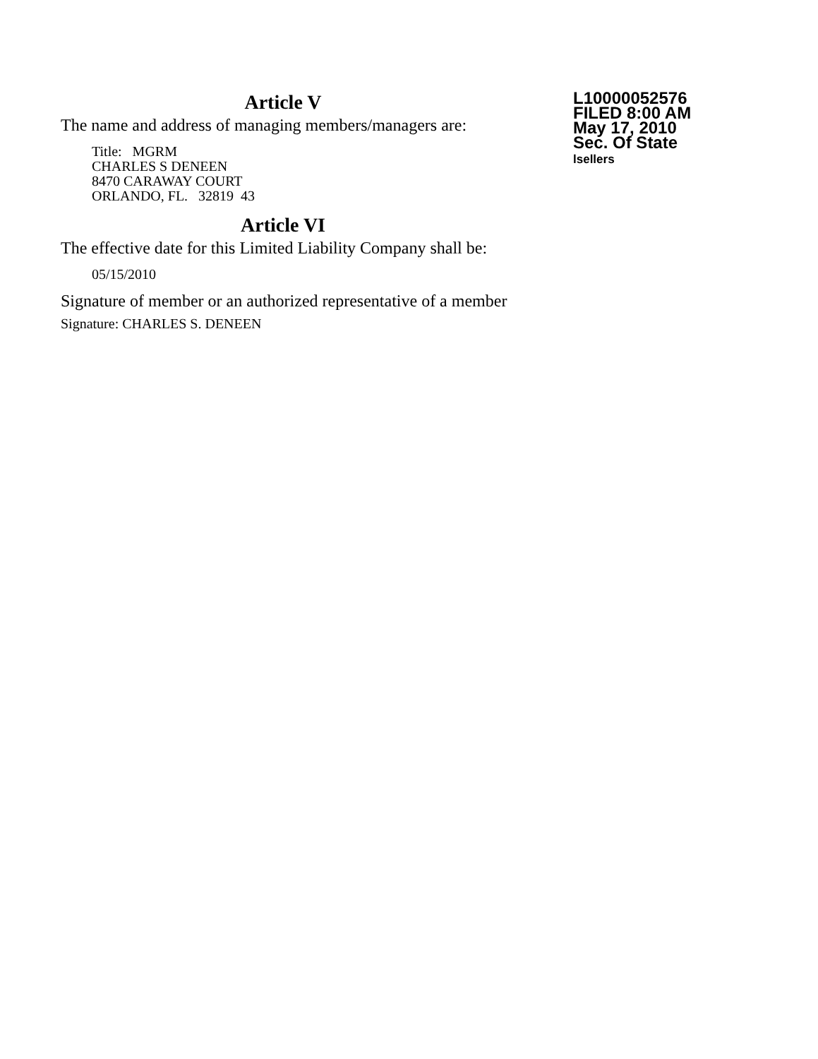Article V
The name and address of managing members/managers are:
Title: MGRM
CHARLES S DENEEN
8470 CARAWAY COURT
ORLANDO, FL. 32819 43
Article VI
The effective date for this Limited Liability Company shall be:
05/15/2010
Signature of member or an authorized representative of a member
Signature: CHARLES S. DENEEN
L10000052576
FILED 8:00 AM
May 17, 2010
Sec. Of State
lsellers